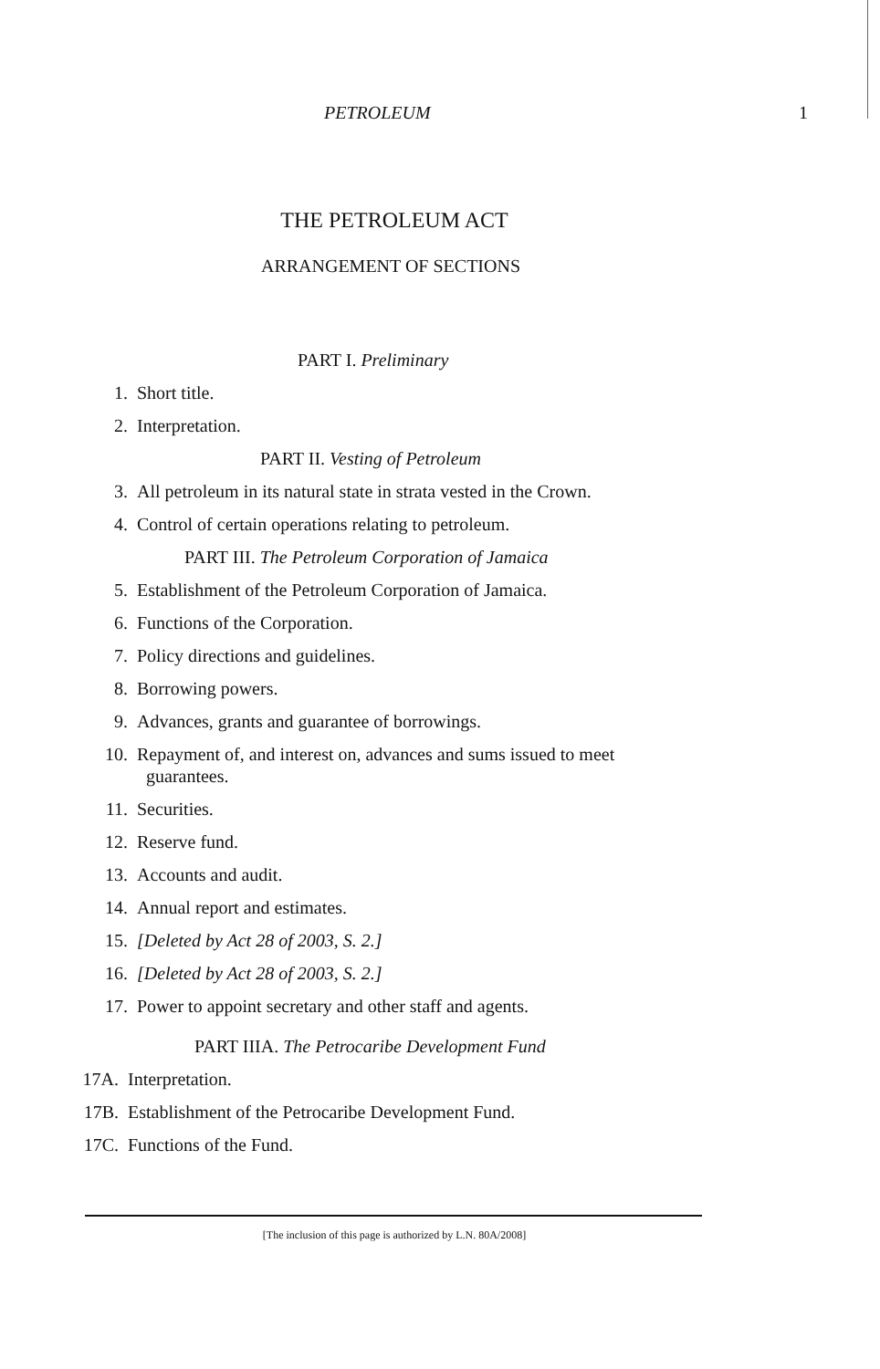PETROLEUM 1
THE PETROLEUM ACT
ARRANGEMENT OF SECTIONS
PART I. Preliminary
1. Short title.
2. Interpretation.
PART II. Vesting of Petroleum
3. All petroleum in its natural state in strata vested in the Crown.
4. Control of certain operations relating to petroleum.
PART III. The Petroleum Corporation of Jamaica
5. Establishment of the Petroleum Corporation of Jamaica.
6. Functions of the Corporation.
7. Policy directions and guidelines.
8. Borrowing powers.
9. Advances, grants and guarantee of borrowings.
10. Repayment of, and interest on, advances and sums issued to meet
guarantees.
11. Securities.
12. Reserve fund.
13. Accounts and audit.
14. Annual report and estimates.
15. [Deleted by Act 28 of 2003, S. 2.]
16. [Deleted by Act 28 of 2003, S. 2.]
17. Power to appoint secretary and other staff and agents.
PART IIIA. The Petrocaribe Development Fund
17A. Interpretation.
17B. Establishment of the Petrocaribe Development Fund.
17C. Functions of the Fund.
[The inclusion of this page is authorized by L.N. 80A/2008]